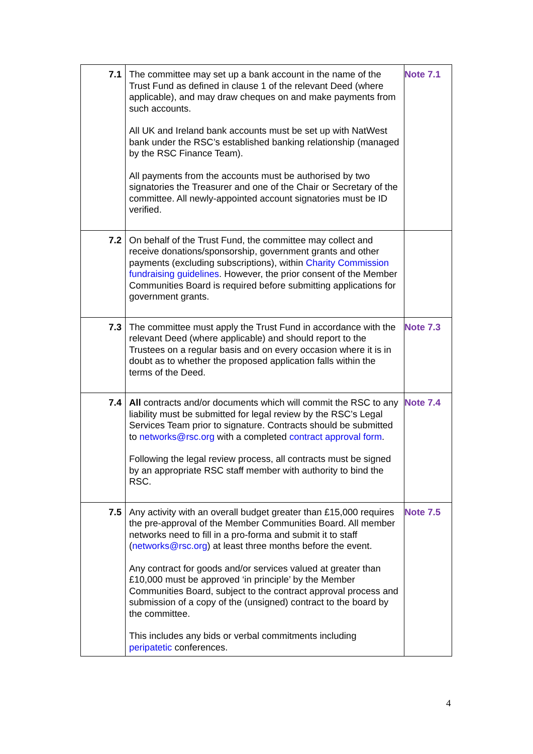| 7.1 | The committee may set up a bank account in the name of the Trust Fund as defined in clause 1 of the relevant Deed (where applicable), and may draw cheques on and make payments from such accounts. All UK and Ireland bank accounts must be set up with NatWest bank under the RSC’s established banking relationship (managed by the RSC Finance Team). All payments from the accounts must be authorised by two signatories the Treasurer and one of the Chair or Secretary of the committee. All newly-appointed account signatories must be ID verified. | Note 7.1 |
| 7.2 | On behalf of the Trust Fund, the committee may collect and receive donations/sponsorship, government grants and other payments (excluding subscriptions), within Charity Commission fundraising guidelines . However, the prior consent of the Member Communities Board is required before submitting applications for government grants. | |
| 7.3 | The committee must apply the Trust Fund in accordance with the relevant Deed (where applicable) and should report to the Trustees on a regular basis and on every occasion where it is in doubt as to whether the proposed application falls within the terms of the Deed. | Note 7.3 |
| 7.4 | All contracts and/or documents which will commit the RSC to any liability must be submitted for legal review by the RSC’s Legal Services Team prior to signature. Contracts should be submitted to networks@rsc.org with a completed contract approval form . Following the legal review process, all contracts must be signed by an appropriate RSC staff member with authority to bind the RSC. | Note 7.4 |
| 7.5 | Any activity with an overall budget greater than £15,000 requires the pre-approval of the Member Communities Board. All member networks need to fill in a pro-forma and submit it to staff ( networks@rsc.org ) at least three months before the event. Any contract for goods and/or services valued at greater than £10,000 must be approved ‘in principle’ by the Member Communities Board, subject to the contract approval process and submission of a copy of the (unsigned) contract to the board by the committee. This includes any bids or verbal commitments including peripatetic conferences. | Note 7.5 |
4